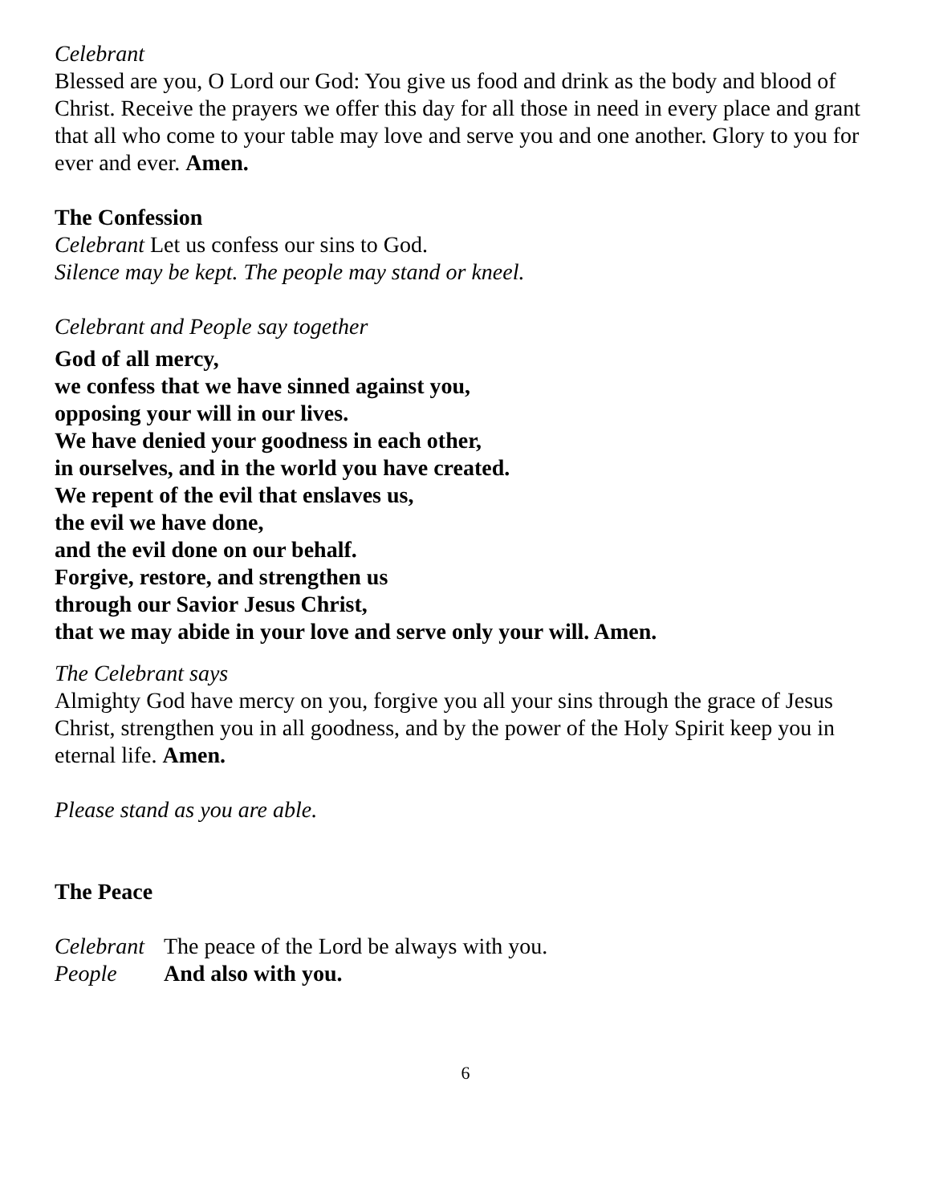Celebrant
Blessed are you, O Lord our God: You give us food and drink as the body and blood of Christ. Receive the prayers we offer this day for all those in need in every place and grant that all who come to your table may love and serve you and one another. Glory to you for ever and ever. Amen.
The Confession
Celebrant Let us confess our sins to God.
Silence may be kept. The people may stand or kneel.
Celebrant and People say together
God of all mercy,
we confess that we have sinned against you,
opposing your will in our lives.
We have denied your goodness in each other,
in ourselves, and in the world you have created.
We repent of the evil that enslaves us,
the evil we have done,
and the evil done on our behalf.
Forgive, restore, and strengthen us
through our Savior Jesus Christ,
that we may abide in your love and serve only your will. Amen.
The Celebrant says
Almighty God have mercy on you, forgive you all your sins through the grace of Jesus Christ, strengthen you in all goodness, and by the power of the Holy Spirit keep you in eternal life. Amen.
Please stand as you are able.
The Peace
Celebrant The peace of the Lord be always with you.
People And also with you.
6